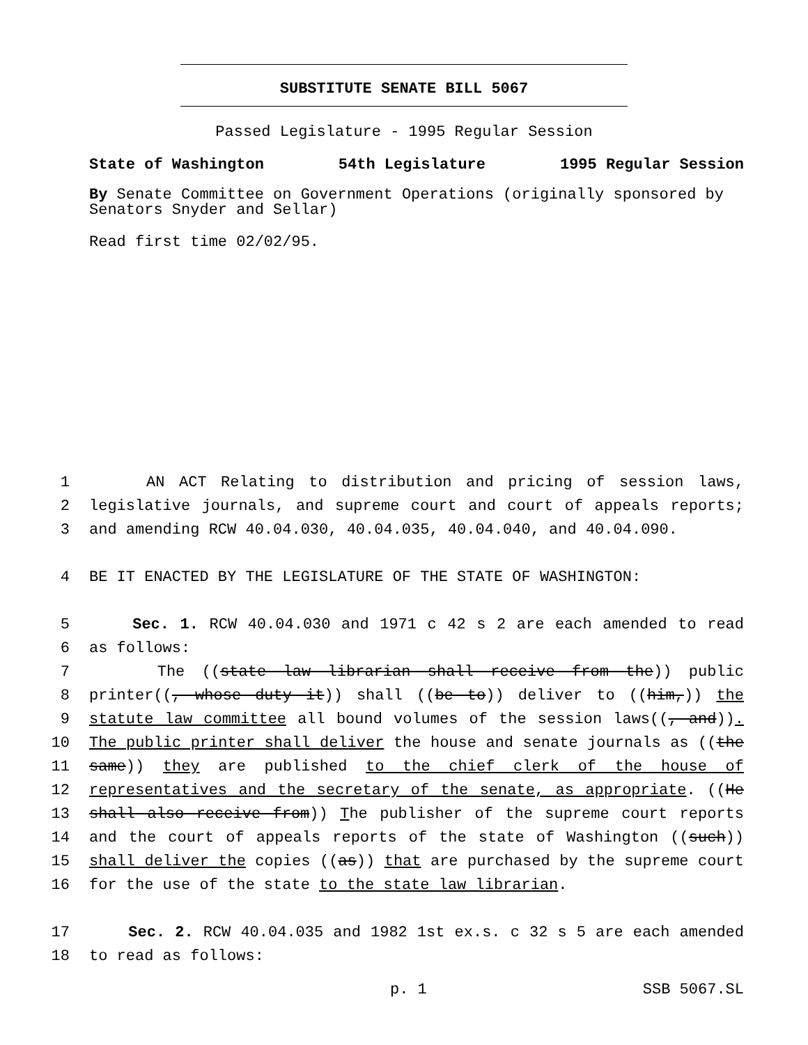SUBSTITUTE SENATE BILL 5067
Passed Legislature - 1995 Regular Session
State of Washington 54th Legislature 1995 Regular Session
By Senate Committee on Government Operations (originally sponsored by Senators Snyder and Sellar)
Read first time 02/02/95.
1 AN ACT Relating to distribution and pricing of session laws,
2 legislative journals, and supreme court and court of appeals reports;
3 and amending RCW 40.04.030, 40.04.035, 40.04.040, and 40.04.090.
4 BE IT ENACTED BY THE LEGISLATURE OF THE STATE OF WASHINGTON:
5 Sec. 1. RCW 40.04.030 and 1971 c 42 s 2 are each amended to read
6 as follows:
7 The ((state law librarian shall receive from the)) public
8 printer((, whose duty it)) shall ((be to)) deliver to ((him,)) the
9 statute law committee all bound volumes of the session laws((, and)).
10 The public printer shall deliver the house and senate journals as ((the
11 same)) they are published to the chief clerk of the house of
12 representatives and the secretary of the senate, as appropriate. ((He
13 shall also receive from)) The publisher of the supreme court reports
14 and the court of appeals reports of the state of Washington ((such))
15 shall deliver the copies ((as)) that are purchased by the supreme court
16 for the use of the state to the state law librarian.
17 Sec. 2. RCW 40.04.035 and 1982 1st ex.s. c 32 s 5 are each amended
18 to read as follows:
p. 1 SSB 5067.SL